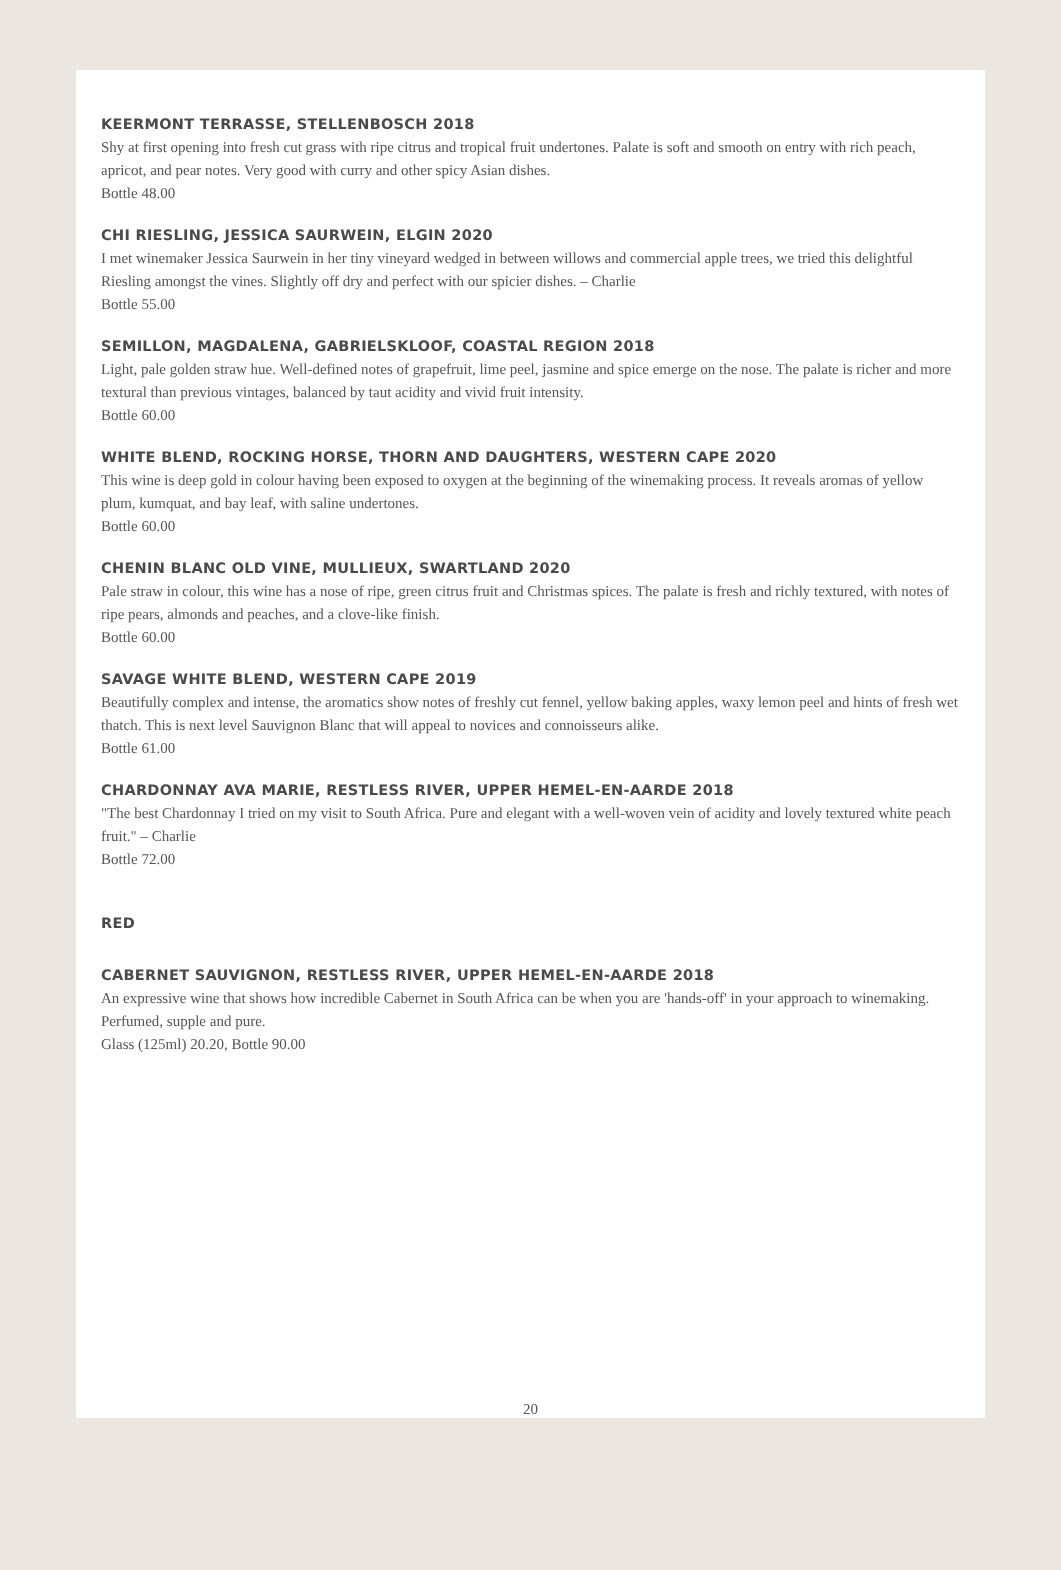KEERMONT TERRASSE, STELLENBOSCH 2018
Shy at first opening into fresh cut grass with ripe citrus and tropical fruit undertones. Palate is soft and smooth on entry with rich peach, apricot, and pear notes. Very good with curry and other spicy Asian dishes.
Bottle 48.00
CHI RIESLING, JESSICA SAURWEIN, ELGIN 2020
I met winemaker Jessica Saurwein in her tiny vineyard wedged in between willows and commercial apple trees, we tried this delightful Riesling amongst the vines. Slightly off dry and perfect with our spicier dishes. – Charlie
Bottle 55.00
SEMILLON, MAGDALENA, GABRIELSKLOOF, COASTAL REGION 2018
Light, pale golden straw hue. Well-defined notes of grapefruit, lime peel, jasmine and spice emerge on the nose. The palate is richer and more textural than previous vintages, balanced by taut acidity and vivid fruit intensity.
Bottle 60.00
WHITE BLEND, ROCKING HORSE, THORN AND DAUGHTERS, WESTERN CAPE 2020
This wine is deep gold in colour having been exposed to oxygen at the beginning of the winemaking process. It reveals aromas of yellow plum, kumquat, and bay leaf, with saline undertones.
Bottle 60.00
CHENIN BLANC OLD VINE, MULLIEUX, SWARTLAND 2020
Pale straw in colour, this wine has a nose of ripe, green citrus fruit and Christmas spices. The palate is fresh and richly textured, with notes of ripe pears, almonds and peaches, and a clove-like finish.
Bottle 60.00
SAVAGE WHITE BLEND, WESTERN CAPE 2019
Beautifully complex and intense, the aromatics show notes of freshly cut fennel, yellow baking apples, waxy lemon peel and hints of fresh wet thatch. This is next level Sauvignon Blanc that will appeal to novices and connoisseurs alike.
Bottle 61.00
CHARDONNAY AVA MARIE, RESTLESS RIVER, UPPER HEMEL-EN-AARDE 2018
"The best Chardonnay I tried on my visit to South Africa. Pure and elegant with a well-woven vein of acidity and lovely textured white peach fruit." – Charlie
Bottle 72.00
RED
CABERNET SAUVIGNON, RESTLESS RIVER, UPPER HEMEL-EN-AARDE 2018
An expressive wine that shows how incredible Cabernet in South Africa can be when you are 'hands-off' in your approach to winemaking. Perfumed, supple and pure.
Glass (125ml) 20.20, Bottle 90.00
20